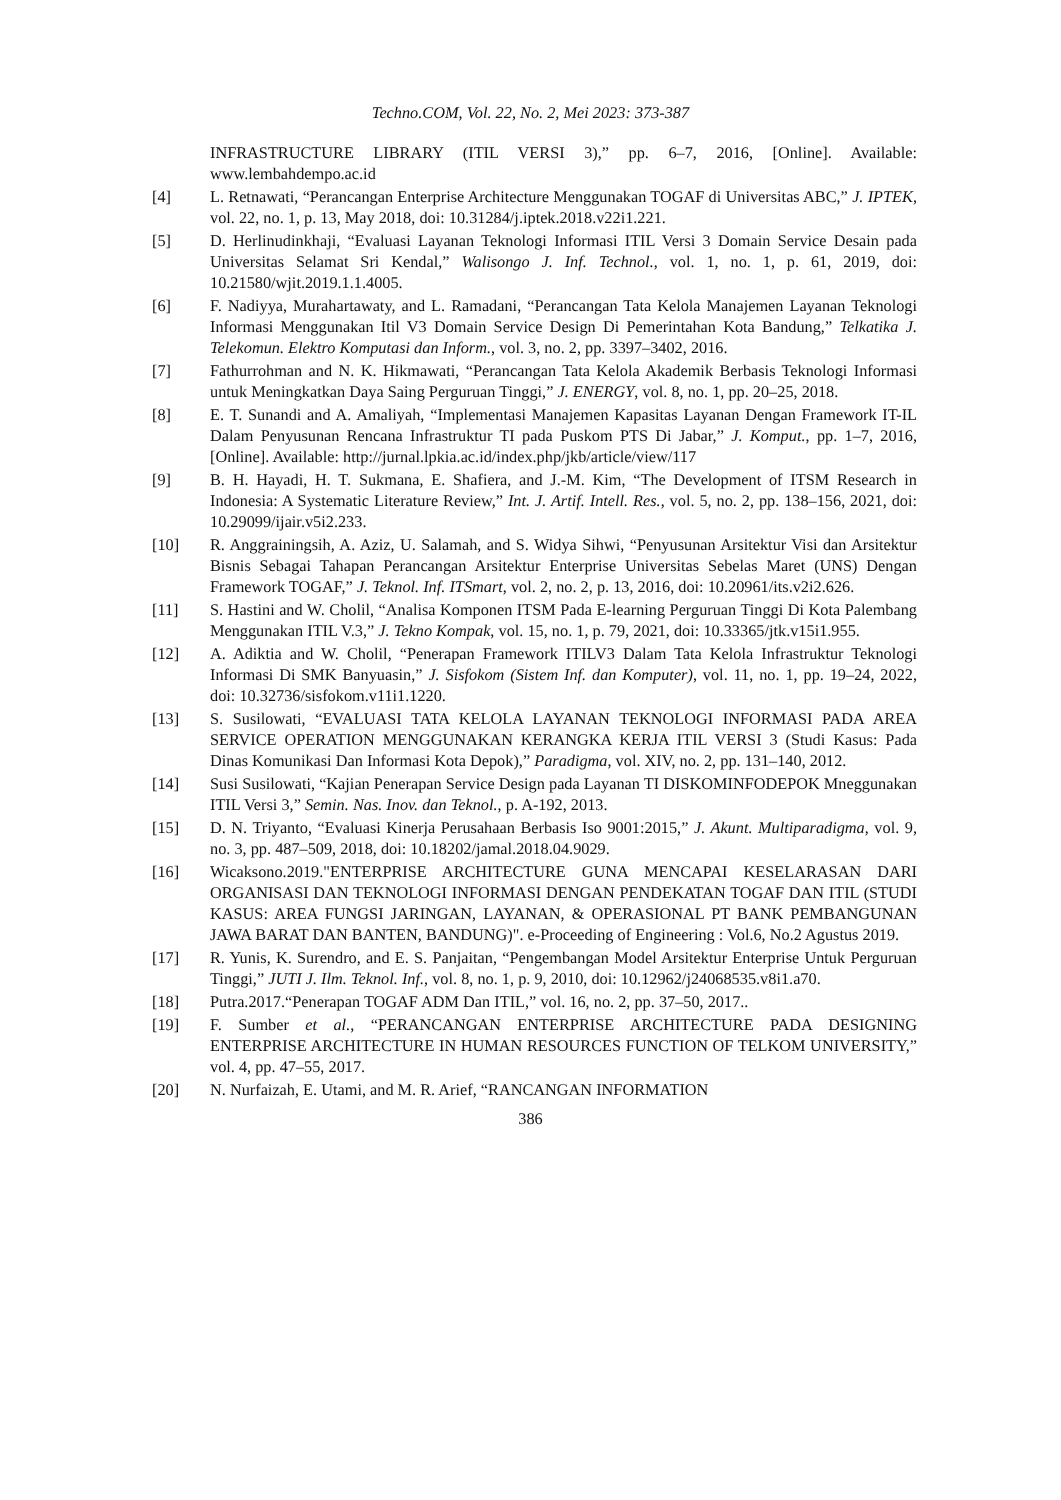Techno.COM, Vol. 22, No. 2, Mei 2023: 373-387
INFRASTRUCTURE LIBRARY (ITIL VERSI 3),” pp. 6–7, 2016, [Online]. Available: www.lembahdempo.ac.id
[4] L. Retnawati, “Perancangan Enterprise Architecture Menggunakan TOGAF di Universitas ABC,” J. IPTEK, vol. 22, no. 1, p. 13, May 2018, doi: 10.31284/j.iptek.2018.v22i1.221.
[5] D. Herlinudinkhaji, “Evaluasi Layanan Teknologi Informasi ITIL Versi 3 Domain Service Desain pada Universitas Selamat Sri Kendal,” Walisongo J. Inf. Technol., vol. 1, no. 1, p. 61, 2019, doi: 10.21580/wjit.2019.1.1.4005.
[6] F. Nadiyya, Murahartawaty, and L. Ramadani, “Perancangan Tata Kelola Manajemen Layanan Teknologi Informasi Menggunakan Itil V3 Domain Service Design Di Pemerintahan Kota Bandung,” Telkatika J. Telekomun. Elektro Komputasi dan Inform., vol. 3, no. 2, pp. 3397–3402, 2016.
[7] Fathurrohman and N. K. Hikmawati, “Perancangan Tata Kelola Akademik Berbasis Teknologi Informasi untuk Meningkatkan Daya Saing Perguruan Tinggi,” J. ENERGY, vol. 8, no. 1, pp. 20–25, 2018.
[8] E. T. Sunandi and A. Amaliyah, “Implementasi Manajemen Kapasitas Layanan Dengan Framework IT-IL Dalam Penyusunan Rencana Infrastruktur TI pada Puskom PTS Di Jabar,” J. Komput., pp. 1–7, 2016, [Online]. Available: http://jurnal.lpkia.ac.id/index.php/jkb/article/view/117
[9] B. H. Hayadi, H. T. Sukmana, E. Shafiera, and J.-M. Kim, “The Development of ITSM Research in Indonesia: A Systematic Literature Review,” Int. J. Artif. Intell. Res., vol. 5, no. 2, pp. 138–156, 2021, doi: 10.29099/ijair.v5i2.233.
[10] R. Anggrainingsih, A. Aziz, U. Salamah, and S. Widya Sihwi, “Penyusunan Arsitektur Visi dan Arsitektur Bisnis Sebagai Tahapan Perancangan Arsitektur Enterprise Universitas Sebelas Maret (UNS) Dengan Framework TOGAF,” J. Teknol. Inf. ITSmart, vol. 2, no. 2, p. 13, 2016, doi: 10.20961/its.v2i2.626.
[11] S. Hastini and W. Cholil, “Analisa Komponen ITSM Pada E-learning Perguruan Tinggi Di Kota Palembang Menggunakan ITIL V.3,” J. Tekno Kompak, vol. 15, no. 1, p. 79, 2021, doi: 10.33365/jtk.v15i1.955.
[12] A. Adiktia and W. Cholil, “Penerapan Framework ITILV3 Dalam Tata Kelola Infrastruktur Teknologi Informasi Di SMK Banyuasin,” J. Sisfokom (Sistem Inf. dan Komputer), vol. 11, no. 1, pp. 19–24, 2022, doi: 10.32736/sisfokom.v11i1.1220.
[13] S. Susilowati, “EVALUASI TATA KELOLA LAYANAN TEKNOLOGI INFORMASI PADA AREA SERVICE OPERATION MENGGUNAKAN KERANGKA KERJA ITIL VERSI 3 (Studi Kasus: Pada Dinas Komunikasi Dan Informasi Kota Depok),” Paradigma, vol. XIV, no. 2, pp. 131–140, 2012.
[14] Susi Susilowati, “Kajian Penerapan Service Design pada Layanan TI DISKOMINFODEPOK Mneggunakan ITIL Versi 3,” Semin. Nas. Inov. dan Teknol., p. A-192, 2013.
[15] D. N. Triyanto, “Evaluasi Kinerja Perusahaan Berbasis Iso 9001:2015,” J. Akunt. Multiparadigma, vol. 9, no. 3, pp. 487–509, 2018, doi: 10.18202/jamal.2018.04.9029.
[16] Wicaksono.2019."ENTERPRISE ARCHITECTURE GUNA MENCAPAI KESELARASAN DARI ORGANISASI DAN TEKNOLOGI INFORMASI DENGAN PENDEKATAN TOGAF DAN ITIL (STUDI KASUS: AREA FUNGSI JARINGAN, LAYANAN, & OPERASIONAL PT BANK PEMBANGUNAN JAWA BARAT DAN BANTEN, BANDUNG)". e-Proceeding of Engineering : Vol.6, No.2 Agustus 2019.
[17] R. Yunis, K. Surendro, and E. S. Panjaitan, “Pengembangan Model Arsitektur Enterprise Untuk Perguruan Tinggi,” JUTI J. Ilm. Teknol. Inf., vol. 8, no. 1, p. 9, 2010, doi: 10.12962/j24068535.v8i1.a70.
[18] Putra.2017.“Penerapan TOGAF ADM Dan ITIL,” vol. 16, no. 2, pp. 37–50, 2017..
[19] F. Sumber et al., “PERANCANGAN ENTERPRISE ARCHITECTURE PADA DESIGNING ENTERPRISE ARCHITECTURE IN HUMAN RESOURCES FUNCTION OF TELKOM UNIVERSITY,” vol. 4, pp. 47–55, 2017.
[20] N. Nurfaizah, E. Utami, and M. R. Arief, “RANCANGAN INFORMATION
386